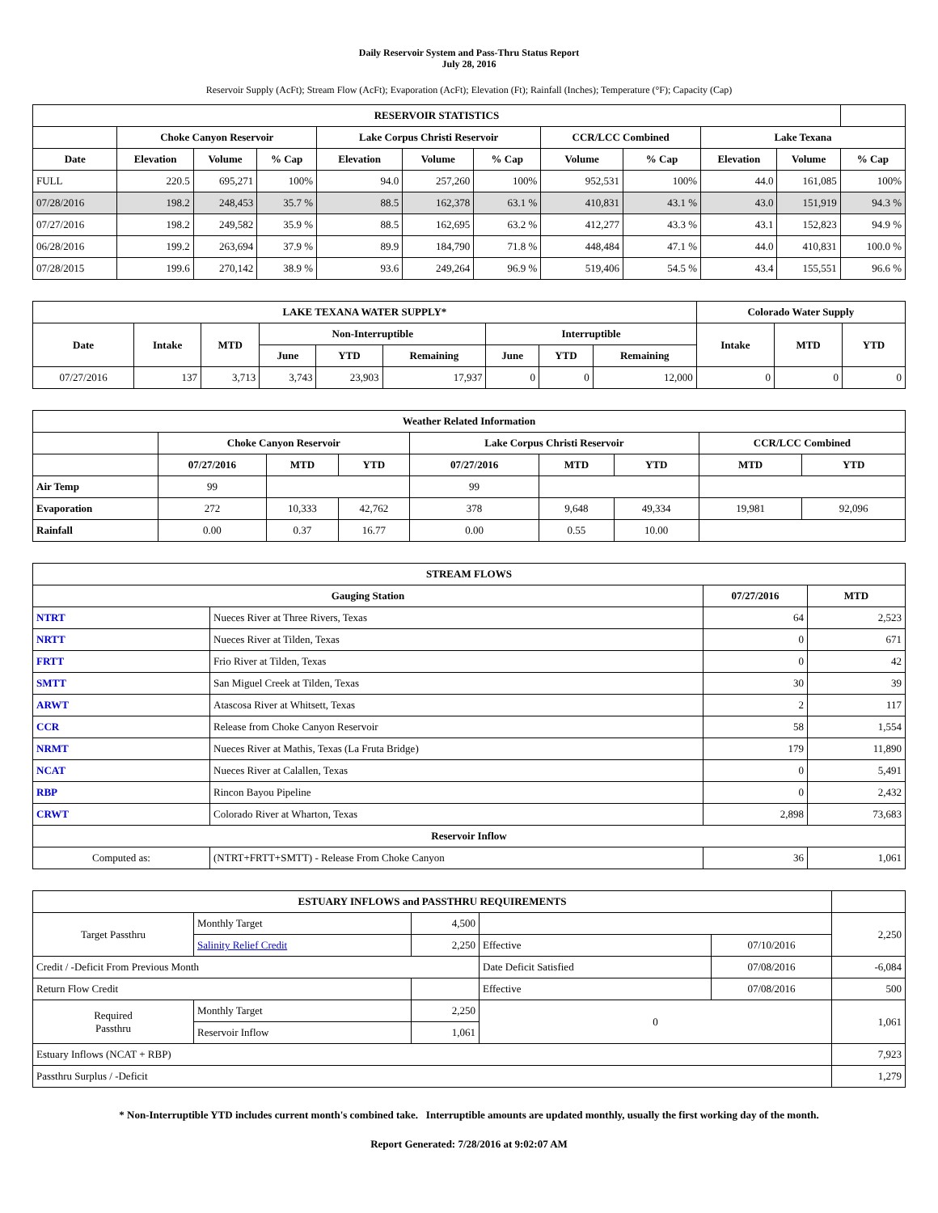Daily Reservoir System and Pass-Thru Status Report
July 28, 2016
Reservoir Supply (AcFt); Stream Flow (AcFt); Evaporation (AcFt); Elevation (Ft); Rainfall (Inches); Temperature (°F); Capacity (Cap)
| RESERVOIR STATISTICS | | | | | | | | | | | |
| --- | --- | --- | --- | --- | --- | --- | --- | --- | --- | --- | --- |
| | Choke Canyon Reservoir | | | Lake Corpus Christi Reservoir | | | CCR/LCC Combined | | Lake Texana | | |
| Date | Elevation | Volume | % Cap | Elevation | Volume | % Cap | Volume | % Cap | Elevation | Volume | % Cap |
| FULL | 220.5 | 695,271 | 100% | 94.0 | 257,260 | 100% | 952,531 | 100% | 44.0 | 161,085 | 100% |
| 07/28/2016 | 198.2 | 248,453 | 35.7 % | 88.5 | 162,378 | 63.1 % | 410,831 | 43.1 % | 43.0 | 151,919 | 94.3 % |
| 07/27/2016 | 198.2 | 249,582 | 35.9 % | 88.5 | 162,695 | 63.2 % | 412,277 | 43.3 % | 43.1 | 152,823 | 94.9 % |
| 06/28/2016 | 199.2 | 263,694 | 37.9 % | 89.9 | 184,790 | 71.8 % | 448,484 | 47.1 % | 44.0 | 410,831 | 100.0 % |
| 07/28/2015 | 199.6 | 270,142 | 38.9 % | 93.6 | 249,264 | 96.9 % | 519,406 | 54.5 % | 43.4 | 155,551 | 96.6 % |
| LAKE TEXANA WATER SUPPLY* | | | | | | | | | Colorado Water Supply | | |
| --- | --- | --- | --- | --- | --- | --- | --- | --- | --- | --- | --- |
| Date | Intake | MTD | Non-Interruptible | | | Interruptible | | | Intake | MTD | YTD |
| | | | June | YTD | Remaining | June | YTD | Remaining | | | |
| 07/27/2016 | 137 | 3,713 | 3,743 | 23,903 | 17,937 | 0 | 0 | 12,000 | 0 | 0 | 0 |
| Weather Related Information | | | | | | | | |
| --- | --- | --- | --- | --- | --- | --- | --- | --- |
| | Choke Canyon Reservoir | | | Lake Corpus Christi Reservoir | | | CCR/LCC Combined | |
| | 07/27/2016 | MTD | YTD | 07/27/2016 | MTD | YTD | MTD | YTD |
| Air Temp | 99 | | | 99 | | | | |
| Evaporation | 272 | 10,333 | 42,762 | 378 | 9,648 | 49,334 | 19,981 | 92,096 |
| Rainfall | 0.00 | 0.37 | 16.77 | 0.00 | 0.55 | 10.00 | | |
| STREAM FLOWS | | | |
| --- | --- | --- | --- |
| Gauging Station | | 07/27/2016 | MTD |
| NTRT | Nueces River at Three Rivers, Texas | 64 | 2,523 |
| NRTT | Nueces River at Tilden, Texas | 0 | 671 |
| FRTT | Frio River at Tilden, Texas | 0 | 42 |
| SMTT | San Miguel Creek at Tilden, Texas | 30 | 39 |
| ARWT | Atascosa River at Whitsett, Texas | 2 | 117 |
| CCR | Release from Choke Canyon Reservoir | 58 | 1,554 |
| NRMT | Nueces River at Mathis, Texas (La Fruta Bridge) | 179 | 11,890 |
| NCAT | Nueces River at Calallen, Texas | 0 | 5,491 |
| RBP | Rincon Bayou Pipeline | 0 | 2,432 |
| CRWT | Colorado River at Wharton, Texas | 2,898 | 73,683 |
| Reservoir Inflow | | | |
| Computed as: | (NTRT+FRTT+SMTT) - Release From Choke Canyon | 36 | 1,061 |
| ESTUARY INFLOWS and PASSTHRU REQUIREMENTS | | | | | |
| --- | --- | --- | --- | --- | --- |
| Target Passthru | Monthly Target | 4,500 | | | 2,250 |
| | Salinity Relief Credit | 2,250 | Effective | 07/10/2016 | |
| Credit / -Deficit From Previous Month | | | Date Deficit Satisfied | 07/08/2016 | -6,084 |
| Return Flow Credit | | | Effective | 07/08/2016 | 500 |
| Required Passthru | Monthly Target | 2,250 | 0 | | 1,061 |
| | Reservoir Inflow | 1,061 | | | |
| Estuary Inflows (NCAT + RBP) | | | | | 7,923 |
| Passthru Surplus / -Deficit | | | | | 1,279 |
* Non-Interruptible YTD includes current month's combined take. Interruptible amounts are updated monthly, usually the first working day of the month.
Report Generated: 7/28/2016 at 9:02:07 AM